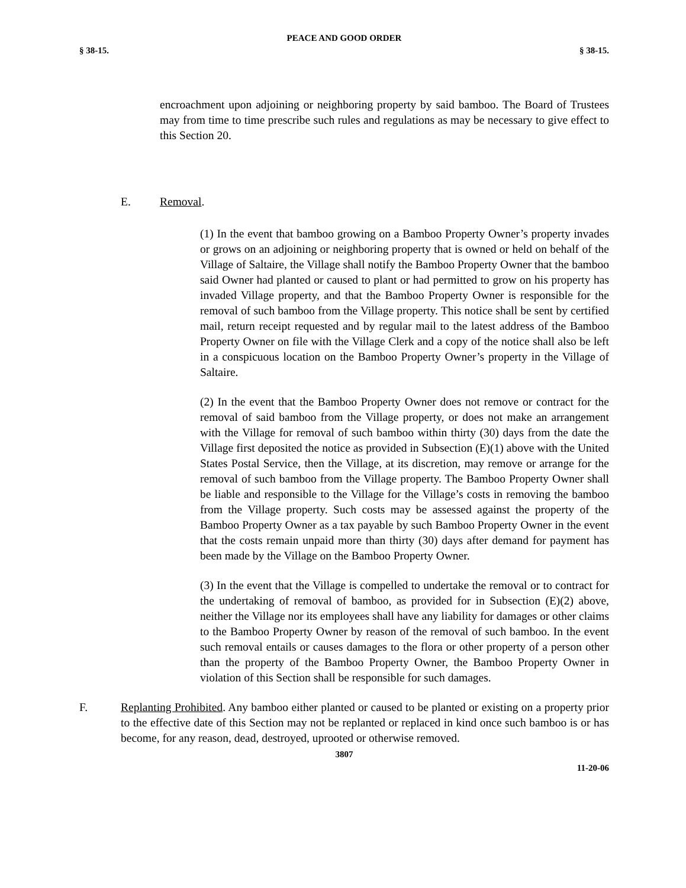PEACE AND GOOD ORDER
§ 38-15. § 38-15.
encroachment upon adjoining or neighboring property by said bamboo. The Board of Trustees may from time to time prescribe such rules and regulations as may be necessary to give effect to this Section 20.
E. Removal.
(1) In the event that bamboo growing on a Bamboo Property Owner’s property invades or grows on an adjoining or neighboring property that is owned or held on behalf of the Village of Saltaire, the Village shall notify the Bamboo Property Owner that the bamboo said Owner had planted or caused to plant or had permitted to grow on his property has invaded Village property, and that the Bamboo Property Owner is responsible for the removal of such bamboo from the Village property. This notice shall be sent by certified mail, return receipt requested and by regular mail to the latest address of the Bamboo Property Owner on file with the Village Clerk and a copy of the notice shall also be left in a conspicuous location on the Bamboo Property Owner’s property in the Village of Saltaire.
(2) In the event that the Bamboo Property Owner does not remove or contract for the removal of said bamboo from the Village property, or does not make an arrangement with the Village for removal of such bamboo within thirty (30) days from the date the Village first deposited the notice as provided in Subsection (E)(1) above with the United States Postal Service, then the Village, at its discretion, may remove or arrange for the removal of such bamboo from the Village property. The Bamboo Property Owner shall be liable and responsible to the Village for the Village’s costs in removing the bamboo from the Village property. Such costs may be assessed against the property of the Bamboo Property Owner as a tax payable by such Bamboo Property Owner in the event that the costs remain unpaid more than thirty (30) days after demand for payment has been made by the Village on the Bamboo Property Owner.
(3) In the event that the Village is compelled to undertake the removal or to contract for the undertaking of removal of bamboo, as provided for in Subsection (E)(2) above, neither the Village nor its employees shall have any liability for damages or other claims to the Bamboo Property Owner by reason of the removal of such bamboo. In the event such removal entails or causes damages to the flora or other property of a person other than the property of the Bamboo Property Owner, the Bamboo Property Owner in violation of this Section shall be responsible for such damages.
F.
Replanting Prohibited. Any bamboo either planted or caused to be planted or existing on a property prior to the effective date of this Section may not be replanted or replaced in kind once such bamboo is or has become, for any reason, dead, destroyed, uprooted or otherwise removed.
3807
11-20-06